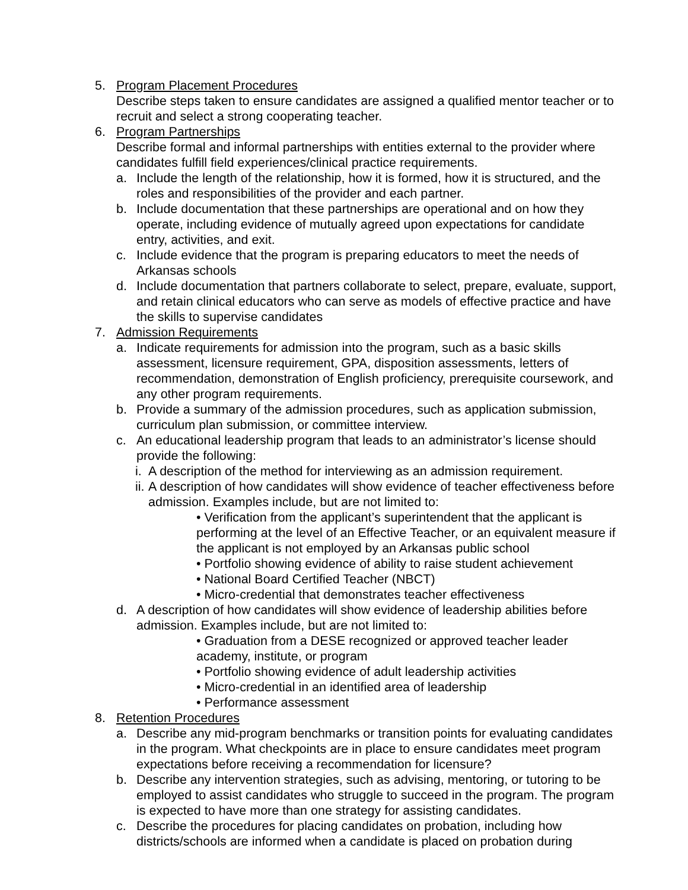5. Program Placement Procedures
Describe steps taken to ensure candidates are assigned a qualified mentor teacher or to recruit and select a strong cooperating teacher.
6. Program Partnerships
Describe formal and informal partnerships with entities external to the provider where candidates fulfill field experiences/clinical practice requirements.
a. Include the length of the relationship, how it is formed, how it is structured, and the roles and responsibilities of the provider and each partner.
b. Include documentation that these partnerships are operational and on how they operate, including evidence of mutually agreed upon expectations for candidate entry, activities, and exit.
c. Include evidence that the program is preparing educators to meet the needs of Arkansas schools
d. Include documentation that partners collaborate to select, prepare, evaluate, support, and retain clinical educators who can serve as models of effective practice and have the skills to supervise candidates
7. Admission Requirements
a. Indicate requirements for admission into the program, such as a basic skills assessment, licensure requirement, GPA, disposition assessments, letters of recommendation, demonstration of English proficiency, prerequisite coursework, and any other program requirements.
b. Provide a summary of the admission procedures, such as application submission, curriculum plan submission, or committee interview.
c. An educational leadership program that leads to an administrator’s license should provide the following:
i.
A description of the method for interviewing as an admission requirement.
ii.
A description of how candidates will show evidence of teacher effectiveness before admission. Examples include, but are not limited to:
• Verification from the applicant’s superintendent that the applicant is performing at the level of an Effective Teacher, or an equivalent measure if the applicant is not employed by an Arkansas public school
• Portfolio showing evidence of ability to raise student achievement
• National Board Certified Teacher (NBCT)
• Micro-credential that demonstrates teacher effectiveness
d. A description of how candidates will show evidence of leadership abilities before admission. Examples include, but are not limited to:
• Graduation from a DESE recognized or approved teacher leader academy, institute, or program
• Portfolio showing evidence of adult leadership activities
• Micro-credential in an identified area of leadership
• Performance assessment
8. Retention Procedures
a. Describe any mid-program benchmarks or transition points for evaluating candidates in the program. What checkpoints are in place to ensure candidates meet program expectations before receiving a recommendation for licensure?
b. Describe any intervention strategies, such as advising, mentoring, or tutoring to be employed to assist candidates who struggle to succeed in the program. The program is expected to have more than one strategy for assisting candidates.
c. Describe the procedures for placing candidates on probation, including how districts/schools are informed when a candidate is placed on probation during